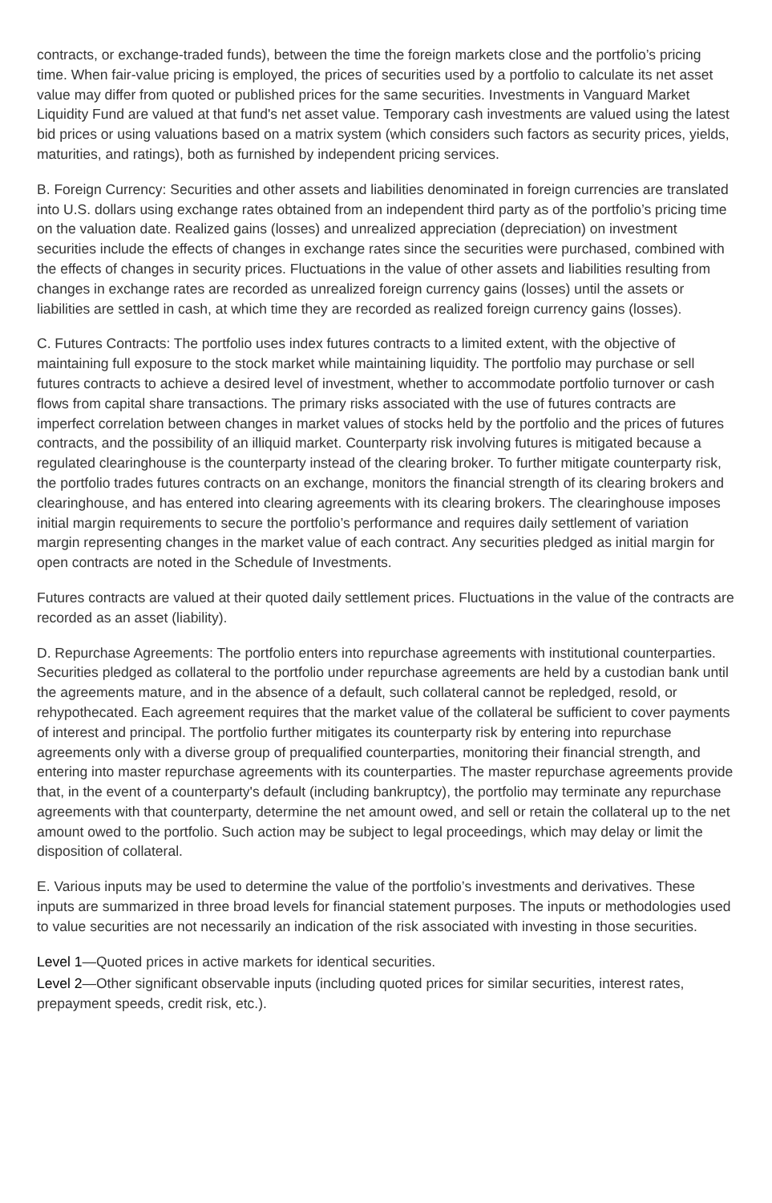contracts, or exchange-traded funds), between the time the foreign markets close and the portfolio’s pricing time. When fair-value pricing is employed, the prices of securities used by a portfolio to calculate its net asset value may differ from quoted or published prices for the same securities. Investments in Vanguard Market Liquidity Fund are valued at that fund's net asset value. Temporary cash investments are valued using the latest bid prices or using valuations based on a matrix system (which considers such factors as security prices, yields, maturities, and ratings), both as furnished by independent pricing services.
B. Foreign Currency: Securities and other assets and liabilities denominated in foreign currencies are translated into U.S. dollars using exchange rates obtained from an independent third party as of the portfolio’s pricing time on the valuation date. Realized gains (losses) and unrealized appreciation (depreciation) on investment securities include the effects of changes in exchange rates since the securities were purchased, combined with the effects of changes in security prices. Fluctuations in the value of other assets and liabilities resulting from changes in exchange rates are recorded as unrealized foreign currency gains (losses) until the assets or liabilities are settled in cash, at which time they are recorded as realized foreign currency gains (losses).
C. Futures Contracts: The portfolio uses index futures contracts to a limited extent, with the objective of maintaining full exposure to the stock market while maintaining liquidity. The portfolio may purchase or sell futures contracts to achieve a desired level of investment, whether to accommodate portfolio turnover or cash flows from capital share transactions. The primary risks associated with the use of futures contracts are imperfect correlation between changes in market values of stocks held by the portfolio and the prices of futures contracts, and the possibility of an illiquid market. Counterparty risk involving futures is mitigated because a regulated clearinghouse is the counterparty instead of the clearing broker. To further mitigate counterparty risk, the portfolio trades futures contracts on an exchange, monitors the financial strength of its clearing brokers and clearinghouse, and has entered into clearing agreements with its clearing brokers. The clearinghouse imposes initial margin requirements to secure the portfolio’s performance and requires daily settlement of variation margin representing changes in the market value of each contract. Any securities pledged as initial margin for open contracts are noted in the Schedule of Investments.
Futures contracts are valued at their quoted daily settlement prices. Fluctuations in the value of the contracts are recorded as an asset (liability).
D. Repurchase Agreements: The portfolio enters into repurchase agreements with institutional counterparties. Securities pledged as collateral to the portfolio under repurchase agreements are held by a custodian bank until the agreements mature, and in the absence of a default, such collateral cannot be repledged, resold, or rehypothecated. Each agreement requires that the market value of the collateral be sufficient to cover payments of interest and principal. The portfolio further mitigates its counterparty risk by entering into repurchase agreements only with a diverse group of prequalified counterparties, monitoring their financial strength, and entering into master repurchase agreements with its counterparties. The master repurchase agreements provide that, in the event of a counterparty's default (including bankruptcy), the portfolio may terminate any repurchase agreements with that counterparty, determine the net amount owed, and sell or retain the collateral up to the net amount owed to the portfolio. Such action may be subject to legal proceedings, which may delay or limit the disposition of collateral.
E. Various inputs may be used to determine the value of the portfolio’s investments and derivatives. These inputs are summarized in three broad levels for financial statement purposes. The inputs or methodologies used to value securities are not necessarily an indication of the risk associated with investing in those securities.
Level 1—Quoted prices in active markets for identical securities.
Level 2—Other significant observable inputs (including quoted prices for similar securities, interest rates, prepayment speeds, credit risk, etc.).